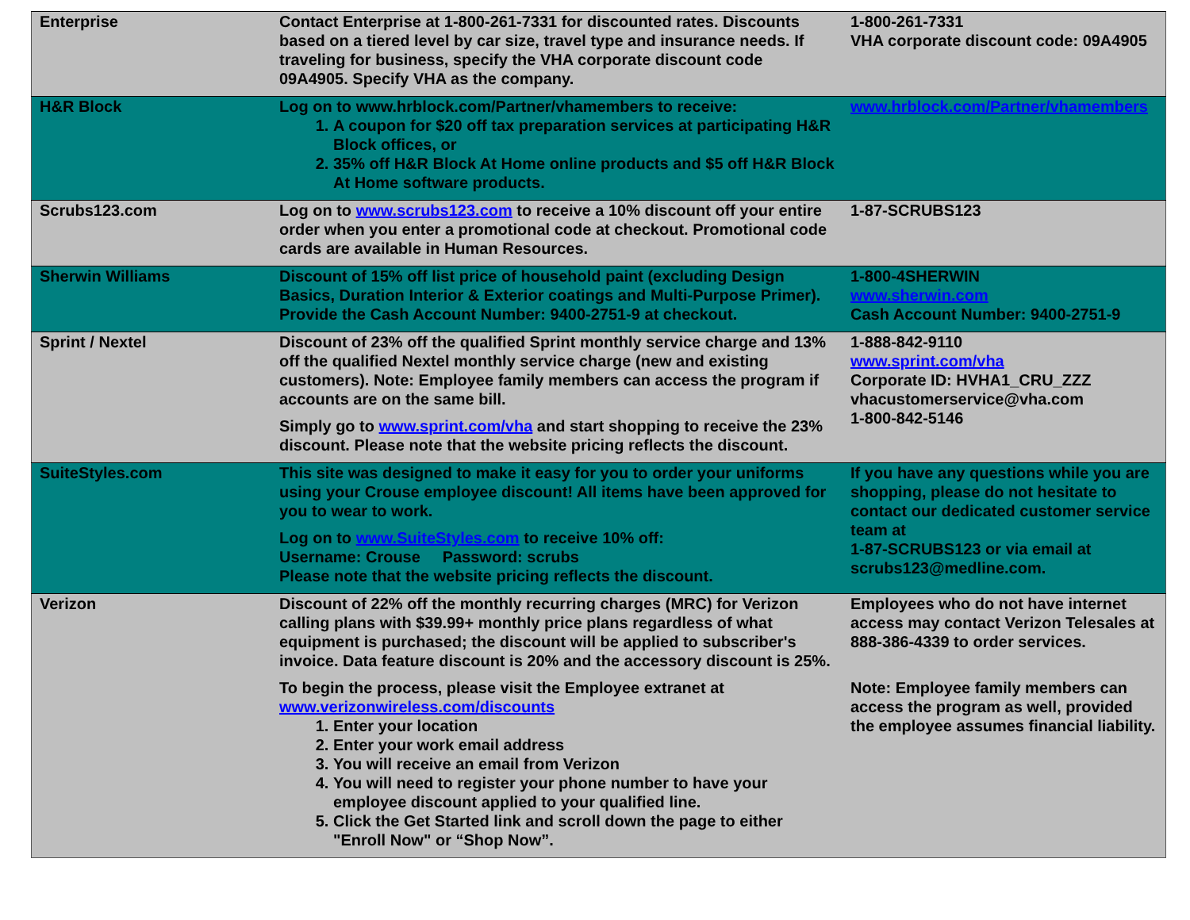| Enterprise | Contact Enterprise at 1-800-261-7331 for discounted rates. Discounts based on a tiered level by car size, travel type and insurance needs. If traveling for business, specify the VHA corporate discount code 09A4905. Specify VHA as the company. | 1-800-261-7331 VHA corporate discount code: 09A4905 |
| H&R Block | Log on to www.hrblock.com/Partner/vhamembers to receive: 1. A coupon for $20 off tax preparation services at participating H&R Block offices, or 2. 35% off H&R Block At Home online products and $5 off H&R Block At Home software products. | www.hrblock.com/Partner/vhamembers |
| Scrubs123.com | Log on to www.scrubs123.com to receive a 10% discount off your entire order when you enter a promotional code at checkout. Promotional code cards are available in Human Resources. | 1-87-SCRUBS123 |
| Sherwin Williams | Discount of 15% off list price of household paint (excluding Design Basics, Duration Interior & Exterior coatings and Multi-Purpose Primer). Provide the Cash Account Number: 9400-2751-9 at checkout. | 1-800-4SHERWIN www.sherwin.com Cash Account Number: 9400-2751-9 |
| Sprint / Nextel | Discount of 23% off the qualified Sprint monthly service charge and 13% off the qualified Nextel monthly service charge (new and existing customers). Note: Employee family members can access the program if accounts are on the same bill. Simply go to www.sprint.com/vha and start shopping to receive the 23% discount. Please note that the website pricing reflects the discount. | 1-888-842-9110 www.sprint.com/vha Corporate ID: HVHA1_CRU_ZZZ vhacustomerservice@vha.com 1-800-842-5146 |
| SuiteStyles.com | This site was designed to make it easy for you to order your uniforms using your Crouse employee discount! All items have been approved for you to wear to work. Log on to www.SuiteStyles.com to receive 10% off: Username: Crouse Password: scrubs Please note that the website pricing reflects the discount. | If you have any questions while you are shopping, please do not hesitate to contact our dedicated customer service team at 1-87-SCRUBS123 or via email at scrubs123@medline.com. |
| Verizon | Discount of 22% off the monthly recurring charges (MRC) for Verizon calling plans with $39.99+ monthly price plans regardless of what equipment is purchased; the discount will be applied to subscriber's invoice. Data feature discount is 20% and the accessory discount is 25%. To begin the process, please visit the Employee extranet at www.verizonwireless.com/discounts 1. Enter your location 2. Enter your work email address 3. You will receive an email from Verizon 4. You will need to register your phone number to have your employee discount applied to your qualified line. 5. Click the Get Started link and scroll down the page to either "Enroll Now" or “Shop Now”. | Employees who do not have internet access may contact Verizon Telesales at 888-386-4339 to order services. Note: Employee family members can access the program as well, provided the employee assumes financial liability. |